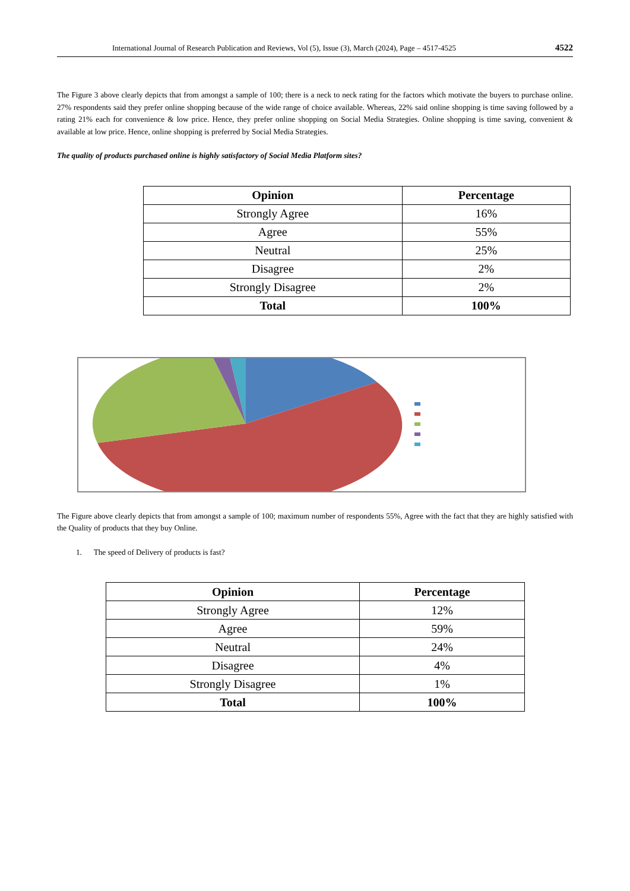International Journal of Research Publication and Reviews, Vol (5), Issue (3), March (2024), Page – 4517-4525 4522
The Figure 3 above clearly depicts that from amongst a sample of 100; there is a neck to neck rating for the factors which motivate the buyers to purchase online. 27% respondents said they prefer online shopping because of the wide range of choice available. Whereas, 22% said online shopping is time saving followed by a rating 21% each for convenience & low price. Hence, they prefer online shopping on Social Media Strategies. Online shopping is time saving, convenient & available at low price. Hence, online shopping is preferred by Social Media Strategies.
The quality of products purchased online is highly satisfactory of Social Media Platform sites?
| Opinion | Percentage |
| --- | --- |
| Strongly Agree | 16% |
| Agree | 55% |
| Neutral | 25% |
| Disagree | 2% |
| Strongly Disagree | 2% |
| Total | 100% |
The Figure above clearly depicts that from amongst a sample of 100; maximum number of respondents 55%, Agree with the fact that they are highly satisfied with the Quality of products that they buy Online.
1. The speed of Delivery of products is fast?
| Opinion | Percentage |
| --- | --- |
| Strongly Agree | 12% |
| Agree | 59% |
| Neutral | 24% |
| Disagree | 4% |
| Strongly Disagree | 1% |
| Total | 100% |